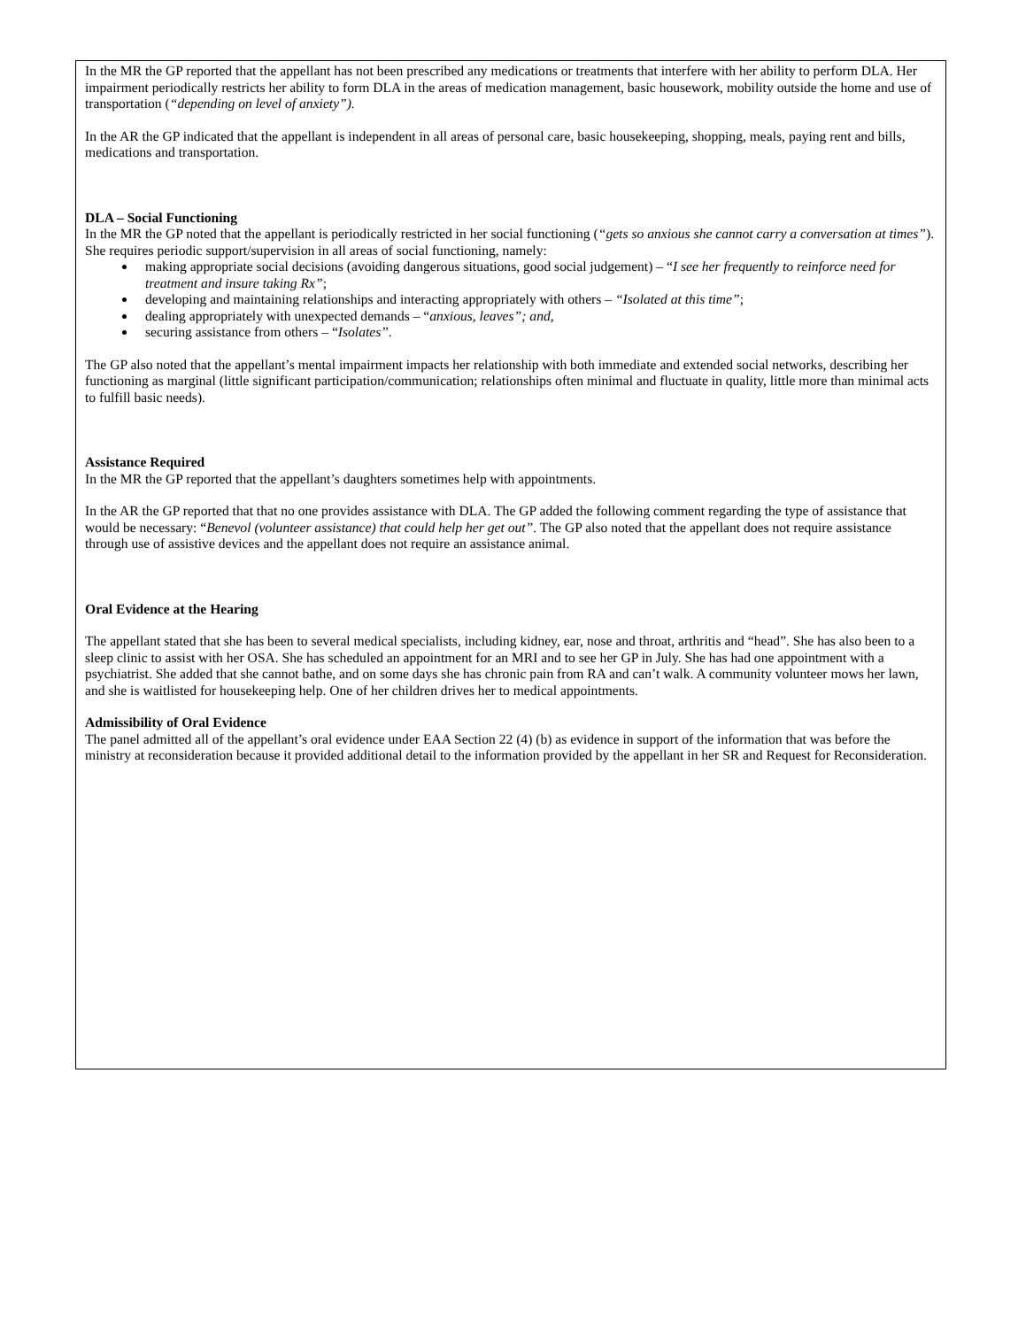In the MR the GP reported that the appellant has not been prescribed any medications or treatments that interfere with her ability to perform DLA. Her impairment periodically restricts her ability to form DLA in the areas of medication management, basic housework, mobility outside the home and use of transportation (“depending on level of anxiety”).
In the AR the GP indicated that the appellant is independent in all areas of personal care, basic housekeeping, shopping, meals, paying rent and bills, medications and transportation.
DLA – Social Functioning
In the MR the GP noted that the appellant is periodically restricted in her social functioning (“gets so anxious she cannot carry a conversation at times”). She requires periodic support/supervision in all areas of social functioning, namely:
making appropriate social decisions (avoiding dangerous situations, good social judgement) – “I see her frequently to reinforce need for treatment and insure taking Rx”;
developing and maintaining relationships and interacting appropriately with others – “Isolated at this time”;
dealing appropriately with unexpected demands – “anxious, leaves”; and,
securing assistance from others – “Isolates”.
The GP also noted that the appellant’s mental impairment impacts her relationship with both immediate and extended social networks, describing her functioning as marginal (little significant participation/communication; relationships often minimal and fluctuate in quality, little more than minimal acts to fulfill basic needs).
Assistance Required
In the MR the GP reported that the appellant’s daughters sometimes help with appointments.
In the AR the GP reported that that no one provides assistance with DLA. The GP added the following comment regarding the type of assistance that would be necessary: “Benevol (volunteer assistance) that could help her get out”. The GP also noted that the appellant does not require assistance through use of assistive devices and the appellant does not require an assistance animal.
Oral Evidence at the Hearing
The appellant stated that she has been to several medical specialists, including kidney, ear, nose and throat, arthritis and “head”. She has also been to a sleep clinic to assist with her OSA. She has scheduled an appointment for an MRI and to see her GP in July. She has had one appointment with a psychiatrist. She added that she cannot bathe, and on some days she has chronic pain from RA and can’t walk. A community volunteer mows her lawn, and she is waitlisted for housekeeping help. One of her children drives her to medical appointments.
Admissibility of Oral Evidence
The panel admitted all of the appellant’s oral evidence under EAA Section 22 (4) (b) as evidence in support of the information that was before the ministry at reconsideration because it provided additional detail to the information provided by the appellant in her SR and Request for Reconsideration.